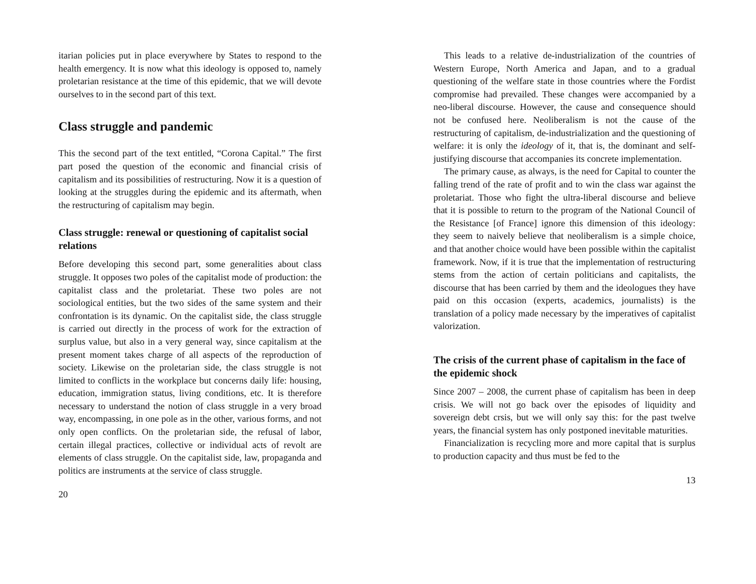itarian policies put in place everywhere by States to respond to the health emergency. It is now what this ideology is opposed to, namely proletarian resistance at the time of this epidemic, that we will devote ourselves to in the second part of this text.
Class struggle and pandemic
This the second part of the text entitled, “Corona Capital.” The first part posed the question of the economic and financial crisis of capitalism and its possibilities of restructuring. Now it is a question of looking at the struggles during the epidemic and its aftermath, when the restructuring of capitalism may begin.
Class struggle: renewal or questioning of capitalist social relations
Before developing this second part, some generalities about class struggle. It opposes two poles of the capitalist mode of production: the capitalist class and the proletariat. These two poles are not sociological entities, but the two sides of the same system and their confrontation is its dynamic. On the capitalist side, the class struggle is carried out directly in the process of work for the extraction of surplus value, but also in a very general way, since capitalism at the present moment takes charge of all aspects of the reproduction of society. Likewise on the proletarian side, the class struggle is not limited to conflicts in the workplace but concerns daily life: housing, education, immigration status, living conditions, etc. It is therefore necessary to understand the notion of class struggle in a very broad way, encompassing, in one pole as in the other, various forms, and not only open conflicts. On the proletarian side, the refusal of labor, certain illegal practices, collective or individual acts of revolt are elements of class struggle. On the capitalist side, law, propaganda and politics are instruments at the service of class struggle.
20
This leads to a relative de-industrialization of the countries of Western Europe, North America and Japan, and to a gradual questioning of the welfare state in those countries where the Fordist compromise had prevailed. These changes were accompanied by a neo-liberal discourse. However, the cause and consequence should not be confused here. Neoliberalism is not the cause of the restructuring of capitalism, de-industrialization and the questioning of welfare: it is only the ideology of it, that is, the dominant and self-justifying discourse that accompanies its concrete implementation.
The primary cause, as always, is the need for Capital to counter the falling trend of the rate of profit and to win the class war against the proletariat. Those who fight the ultra-liberal discourse and believe that it is possible to return to the program of the National Council of the Resistance [of France] ignore this dimension of this ideology: they seem to naively believe that neoliberalism is a simple choice, and that another choice would have been possible within the capitalist framework. Now, if it is true that the implementation of restructuring stems from the action of certain politicians and capitalists, the discourse that has been carried by them and the ideologues they have paid on this occasion (experts, academics, journalists) is the translation of a policy made necessary by the imperatives of capitalist valorization.
The crisis of the current phase of capitalism in the face of the epidemic shock
Since 2007 – 2008, the current phase of capitalism has been in deep crisis. We will not go back over the episodes of liquidity and sovereign debt crsis, but we will only say this: for the past twelve years, the financial system has only postponed inevitable maturities.
Financialization is recycling more and more capital that is surplus to production capacity and thus must be fed to the
13